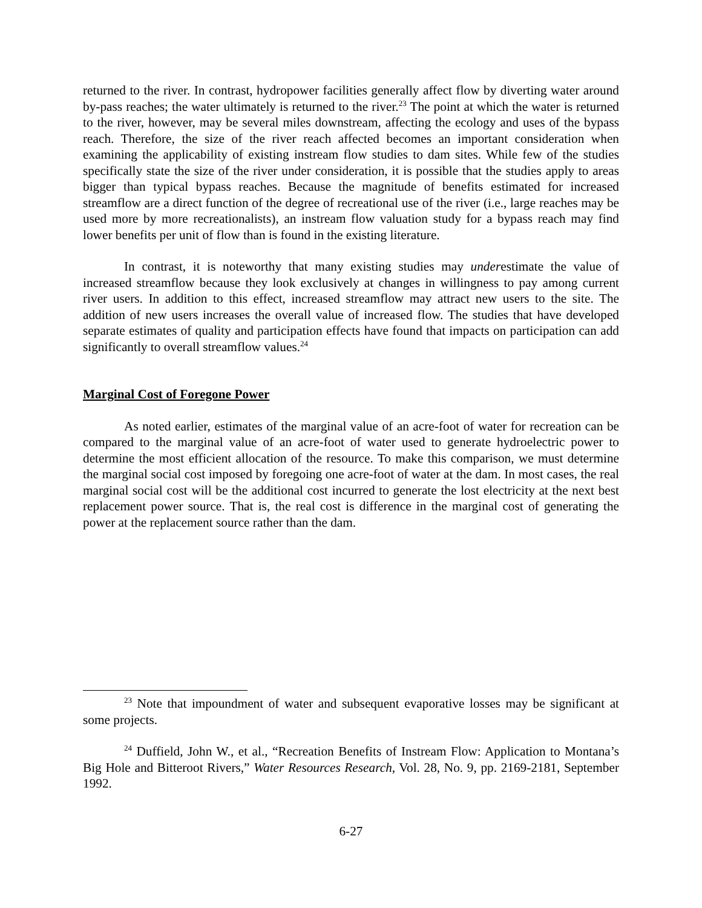returned to the river. In contrast, hydropower facilities generally affect flow by diverting water around by-pass reaches; the water ultimately is returned to the river.<sup>23</sup> The point at which the water is returned to the river, however, may be several miles downstream, affecting the ecology and uses of the bypass reach. Therefore, the size of the river reach affected becomes an important consideration when examining the applicability of existing instream flow studies to dam sites. While few of the studies specifically state the size of the river under consideration, it is possible that the studies apply to areas bigger than typical bypass reaches. Because the magnitude of benefits estimated for increased streamflow are a direct function of the degree of recreational use of the river (i.e., large reaches may be used more by more recreationalists), an instream flow valuation study for a bypass reach may find lower benefits per unit of flow than is found in the existing literature.
In contrast, it is noteworthy that many existing studies may underestimate the value of increased streamflow because they look exclusively at changes in willingness to pay among current river users. In addition to this effect, increased streamflow may attract new users to the site. The addition of new users increases the overall value of increased flow. The studies that have developed separate estimates of quality and participation effects have found that impacts on participation can add significantly to overall streamflow values.<sup>24</sup>
Marginal Cost of Foregone Power
As noted earlier, estimates of the marginal value of an acre-foot of water for recreation can be compared to the marginal value of an acre-foot of water used to generate hydroelectric power to determine the most efficient allocation of the resource. To make this comparison, we must determine the marginal social cost imposed by foregoing one acre-foot of water at the dam. In most cases, the real marginal social cost will be the additional cost incurred to generate the lost electricity at the next best replacement power source. That is, the real cost is difference in the marginal cost of generating the power at the replacement source rather than the dam.
<sup>23</sup> Note that impoundment of water and subsequent evaporative losses may be significant at some projects.
<sup>24</sup> Duffield, John W., et al., “Recreation Benefits of Instream Flow: Application to Montana’s Big Hole and Bitteroot Rivers,” Water Resources Research, Vol. 28, No. 9, pp. 2169-2181, September 1992.
6-27